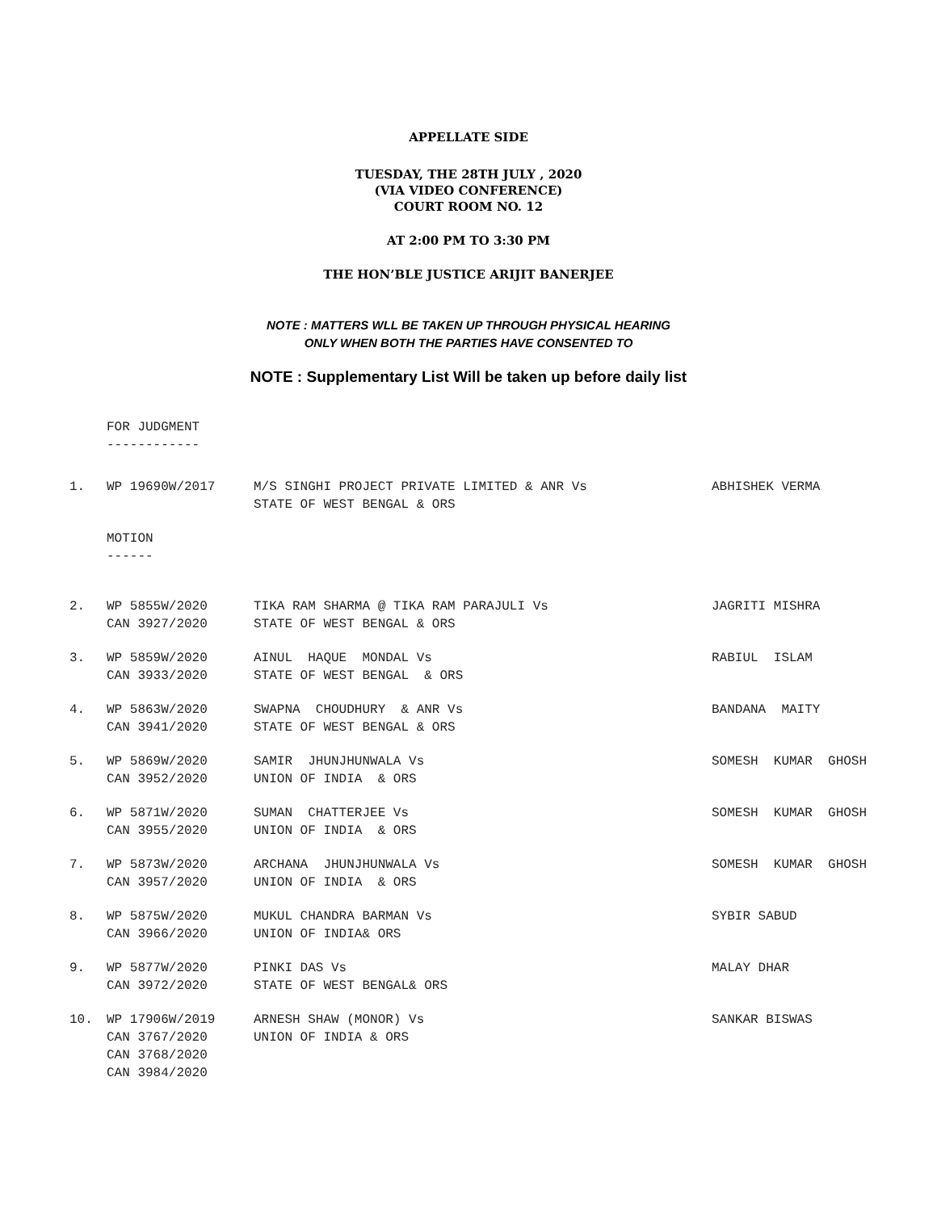APPELLATE SIDE
TUESDAY, THE 28TH JULY , 2020
(VIA VIDEO CONFERENCE)
COURT ROOM NO. 12
AT 2:00 PM TO 3:30 PM
THE HON’BLE JUSTICE ARIJIT BANERJEE
NOTE : MATTERS WLL BE TAKEN UP THROUGH PHYSICAL HEARING
ONLY WHEN BOTH THE PARTIES HAVE CONSENTED TO
NOTE : Supplementary List Will be taken up before daily list
FOR JUDGMENT
------------
| 1. | WP 19690W/2017 | M/S SINGHI PROJECT PRIVATE LIMITED & ANR Vs STATE OF WEST BENGAL & ORS | ABHISHEK VERMA |
MOTION
------
| 2. | WP 5855W/2020 CAN 3927/2020 | TIKA RAM SHARMA @ TIKA RAM PARAJULI Vs STATE OF WEST BENGAL & ORS | JAGRITI MISHRA |
| 3. | WP 5859W/2020 CAN 3933/2020 | AINUL HAQUE MONDAL Vs STATE OF WEST BENGAL & ORS | RABIUL ISLAM |
| 4. | WP 5863W/2020 CAN 3941/2020 | SWAPNA CHOUDHURY & ANR Vs STATE OF WEST BENGAL & ORS | BANDANA MAITY |
| 5. | WP 5869W/2020 CAN 3952/2020 | SAMIR JHUNJHUNWALA Vs UNION OF INDIA & ORS | SOMESH KUMAR GHOSH |
| 6. | WP 5871W/2020 CAN 3955/2020 | SUMAN CHATTERJEE Vs UNION OF INDIA & ORS | SOMESH KUMAR GHOSH |
| 7. | WP 5873W/2020 CAN 3957/2020 | ARCHANA JHUNJHUNWALA Vs UNION OF INDIA & ORS | SOMESH KUMAR GHOSH |
| 8. | WP 5875W/2020 CAN 3966/2020 | MUKUL CHANDRA BARMAN Vs UNION OF INDIA& ORS | SYBIR SABUD |
| 9. | WP 5877W/2020 CAN 3972/2020 | PINKI DAS Vs STATE OF WEST BENGAL& ORS | MALAY DHAR |
| 10. | WP 17906W/2019 CAN 3767/2020 CAN 3768/2020 CAN 3984/2020 | ARNESH SHAW (MONOR) Vs UNION OF INDIA & ORS | SANKAR BISWAS |